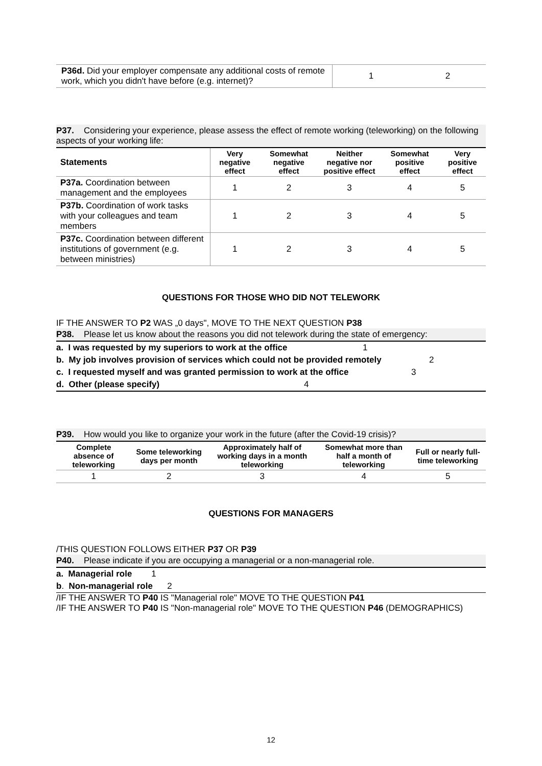| P36d. Did your employer compensate any additional costs of remote work, which you didn't have before (e.g. internet)? | 1 | 2 |
P37. Considering your experience, please assess the effect of remote working (teleworking) on the following aspects of your working life:
| Statements | Very negative effect | Somewhat negative effect | Neither negative nor positive effect | Somewhat positive effect | Very positive effect |
| --- | --- | --- | --- | --- | --- |
| P37a. Coordination between management and the employees | 1 | 2 | 3 | 4 | 5 |
| P37b. Coordination of work tasks with your colleagues and team members | 1 | 2 | 3 | 4 | 5 |
| P37c. Coordination between different institutions of government (e.g. between ministries) | 1 | 2 | 3 | 4 | 5 |
QUESTIONS FOR THOSE WHO DID NOT TELEWORK
IF THE ANSWER TO P2 WAS „0 days", MOVE TO THE NEXT QUESTION P38
P38. Please let us know about the reasons you did not telework during the state of emergency:
a. I was requested by my superiors to work at the office 1
b. My job involves provision of services which could not be provided remotely 2
c. I requested myself and was granted permission to work at the office 3
d. Other (please specify) 4
P39. How would you like to organize your work in the future (after the Covid-19 crisis)?
| Complete absence of teleworking | Some teleworking days per month | Approximately half of working days in a month teleworking | Somewhat more than half a month of teleworking | Full or nearly full-time teleworking |
| --- | --- | --- | --- | --- |
| 1 | 2 | 3 | 4 | 5 |
QUESTIONS FOR MANAGERS
/THIS QUESTION FOLLOWS EITHER P37 OR P39
P40. Please indicate if you are occupying a managerial or a non-managerial role.
a. Managerial role 1
b. Non-managerial role 2
/IF THE ANSWER TO P40 IS "Managerial role" MOVE TO THE QUESTION P41
/IF THE ANSWER TO P40 IS "Non-managerial role" MOVE TO THE QUESTION P46 (DEMOGRAPHICS)
12